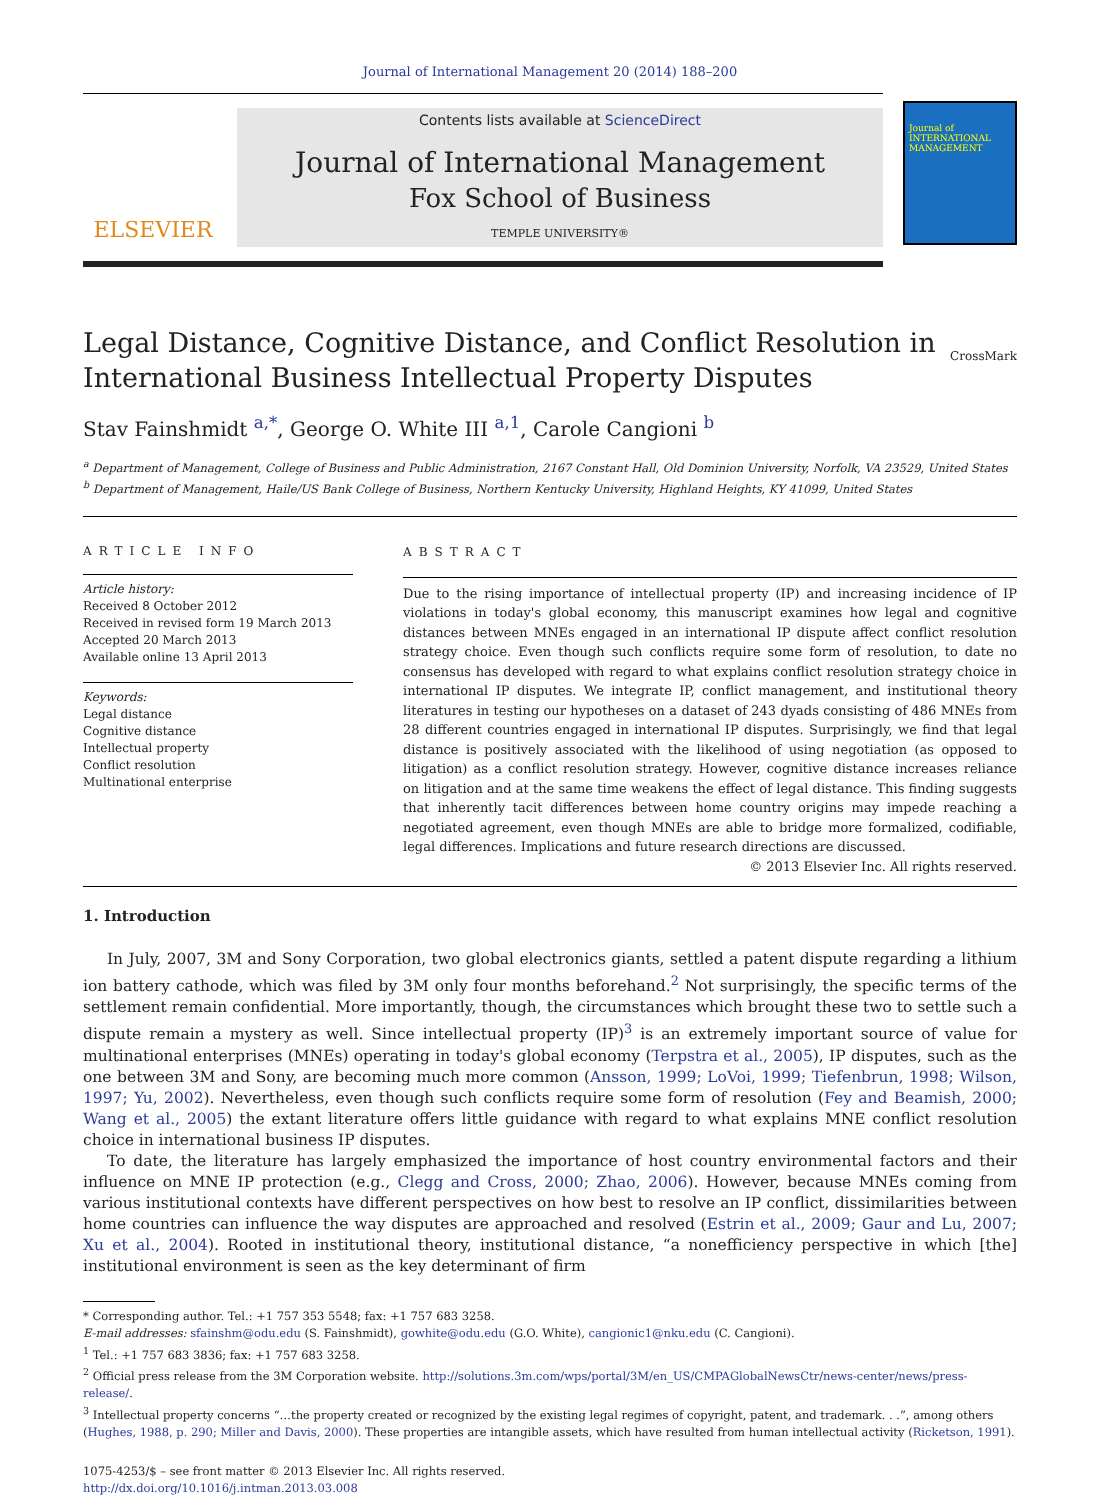Journal of International Management 20 (2014) 188–200
ELSEVIER
Contents lists available at ScienceDirect
Journal of International Management
Fox School of Business
TEMPLE UNIVERSITY®
Journal of INTERNATIONAL MANAGEMENT
Legal Distance, Cognitive Distance, and Conflict Resolution in
International Business Intellectual Property Disputes
CrossMark
Stav Fainshmidt <sup>a,*</sup>, George O. White III <sup>a,1</sup>, Carole Cangioni <sup>b</sup>
<sup>a</sup> Department of Management, College of Business and Public Administration, 2167 Constant Hall, Old Dominion University, Norfolk, VA 23529, United States
<sup>b</sup> Department of Management, Haile/US Bank College of Business, Northern Kentucky University, Highland Heights, KY 41099, United States
ARTICLE INFO
Article history:
Received 8 October 2012
Received in revised form 19 March 2013
Accepted 20 March 2013
Available online 13 April 2013
Keywords:
Legal distance
Cognitive distance
Intellectual property
Conflict resolution
Multinational enterprise
ABSTRACT
Due to the rising importance of intellectual property (IP) and increasing incidence of IP violations in today's global economy, this manuscript examines how legal and cognitive distances between MNEs engaged in an international IP dispute affect conflict resolution strategy choice. Even though such conflicts require some form of resolution, to date no consensus has developed with regard to what explains conflict resolution strategy choice in international IP disputes. We integrate IP, conflict management, and institutional theory literatures in testing our hypotheses on a dataset of 243 dyads consisting of 486 MNEs from 28 different countries engaged in international IP disputes. Surprisingly, we find that legal distance is positively associated with the likelihood of using negotiation (as opposed to litigation) as a conflict resolution strategy. However, cognitive distance increases reliance on litigation and at the same time weakens the effect of legal distance. This finding suggests that inherently tacit differences between home country origins may impede reaching a negotiated agreement, even though MNEs are able to bridge more formalized, codifiable, legal differences. Implications and future research directions are discussed.
© 2013 Elsevier Inc. All rights reserved.
1. Introduction
In July, 2007, 3M and Sony Corporation, two global electronics giants, settled a patent dispute regarding a lithium ion battery cathode, which was filed by 3M only four months beforehand.<sup>2</sup> Not surprisingly, the specific terms of the settlement remain confidential. More importantly, though, the circumstances which brought these two to settle such a dispute remain a mystery as well. Since intellectual property (IP)<sup>3</sup> is an extremely important source of value for multinational enterprises (MNEs) operating in today's global economy (Terpstra et al., 2005), IP disputes, such as the one between 3M and Sony, are becoming much more common (Ansson, 1999; LoVoi, 1999; Tiefenbrun, 1998; Wilson, 1997; Yu, 2002). Nevertheless, even though such conflicts require some form of resolution (Fey and Beamish, 2000; Wang et al., 2005) the extant literature offers little guidance with regard to what explains MNE conflict resolution choice in international business IP disputes.
To date, the literature has largely emphasized the importance of host country environmental factors and their influence on MNE IP protection (e.g., Clegg and Cross, 2000; Zhao, 2006). However, because MNEs coming from various institutional contexts have different perspectives on how best to resolve an IP conflict, dissimilarities between home countries can influence the way disputes are approached and resolved (Estrin et al., 2009; Gaur and Lu, 2007; Xu et al., 2004). Rooted in institutional theory, institutional distance, “a nonefficiency perspective in which [the] institutional environment is seen as the key determinant of firm
* Corresponding author. Tel.: +1 757 353 5548; fax: +1 757 683 3258.
E-mail addresses: sfainshm@odu.edu (S. Fainshmidt), gowhite@odu.edu (G.O. White), cangionic1@nku.edu (C. Cangioni).
<sup>1</sup> Tel.: +1 757 683 3836; fax: +1 757 683 3258.
<sup>2</sup> Official press release from the 3M Corporation website. http://solutions.3m.com/wps/portal/3M/en_US/CMPAGlobalNewsCtr/news-center/news/press-release/.
<sup>3</sup> Intellectual property concerns “…the property created or recognized by the existing legal regimes of copyright, patent, and trademark. . .”, among others (Hughes, 1988, p. 290; Miller and Davis, 2000). These properties are intangible assets, which have resulted from human intellectual activity (Ricketson, 1991).
1075-4253/$ – see front matter © 2013 Elsevier Inc. All rights reserved.
http://dx.doi.org/10.1016/j.intman.2013.03.008